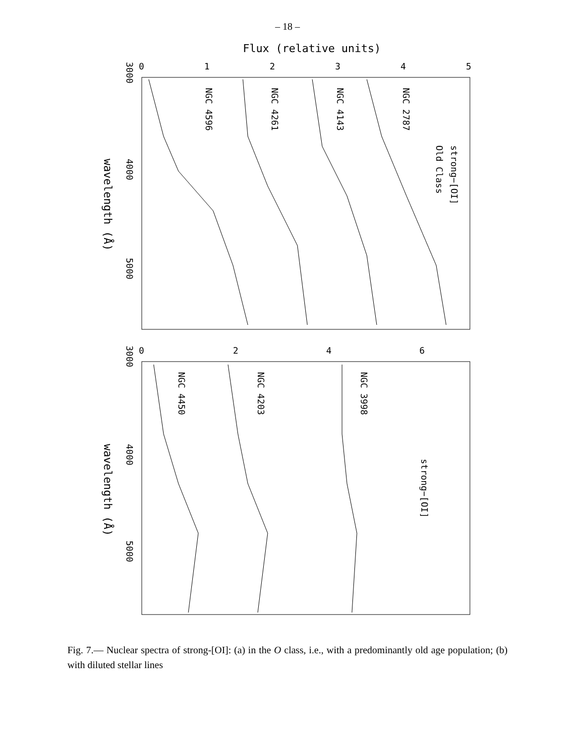– 18 –
Flux (relative units)
0
1
2
3
4
5
3000
4000
5000
wavelength (Å)
NGC 4596
NGC 4261
NGC 4143
NGC 2787
strong−[OI]
Old Class
0
2
4
6
3000
4000
5000
wavelength (Å)
NGC 4450
NGC 4203
NGC 3998
strong−[OI]
Fig. 7.— Nuclear spectra of strong-[OI]: (a) in the O class, i.e., with a predominantly old age population; (b) with diluted stellar lines